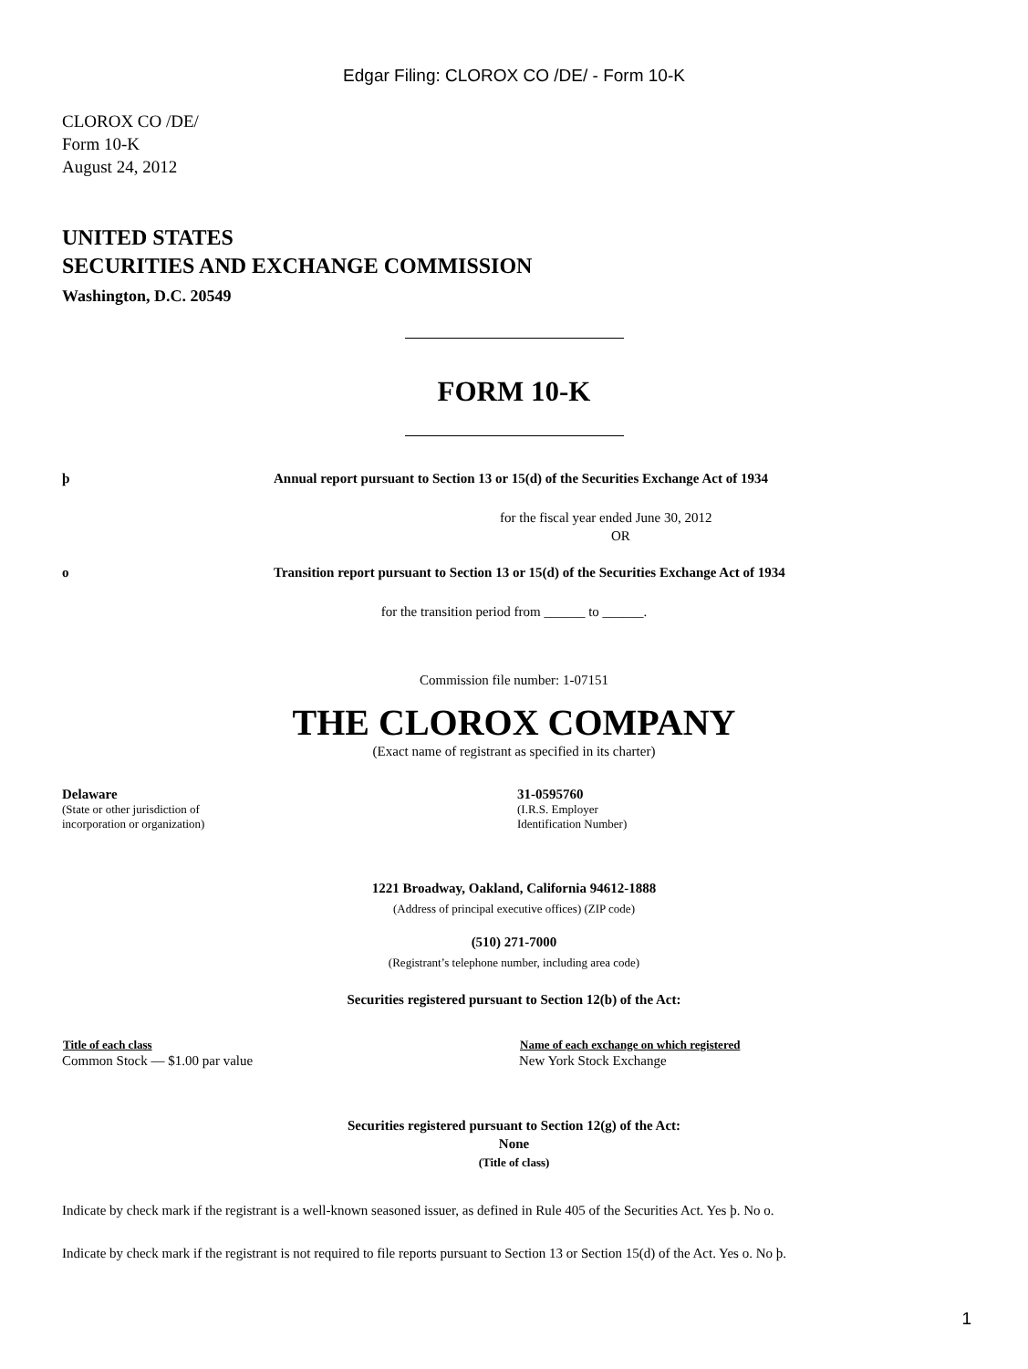Edgar Filing: CLOROX CO /DE/ - Form 10-K
CLOROX CO /DE/
Form 10-K
August 24, 2012
UNITED STATES
SECURITIES AND EXCHANGE COMMISSION
Washington, D.C. 20549
FORM 10-K
| þ | Annual report pursuant to Section 13 or 15(d) of the Securities Exchange Act of 1934 |
for the fiscal year ended June 30, 2012
OR
| o | Transition report pursuant to Section 13 or 15(d) of the Securities Exchange Act of 1934 |
for the transition period from ______ to ______.
Commission file number: 1-07151
THE CLOROX COMPANY
(Exact name of registrant as specified in its charter)
| Delaware (State or other jurisdiction of incorporation or organization) | 31-0595760 (I.R.S. Employer Identification Number) |
1221 Broadway, Oakland, California 94612-1888
(Address of principal executive offices) (ZIP code)
(510) 271-7000
(Registrant’s telephone number, including area code)
Securities registered pursuant to Section 12(b) of the Act:
| Title of each class | Name of each exchange on which registered |
| --- | --- |
| Common Stock — $1.00 par value | New York Stock Exchange |
Securities registered pursuant to Section 12(g) of the Act:
None
(Title of class)
Indicate by check mark if the registrant is a well-known seasoned issuer, as defined in Rule 405 of the Securities Act. Yes þ. No o.
Indicate by check mark if the registrant is not required to file reports pursuant to Section 13 or Section 15(d) of the Act. Yes o. No þ.
1